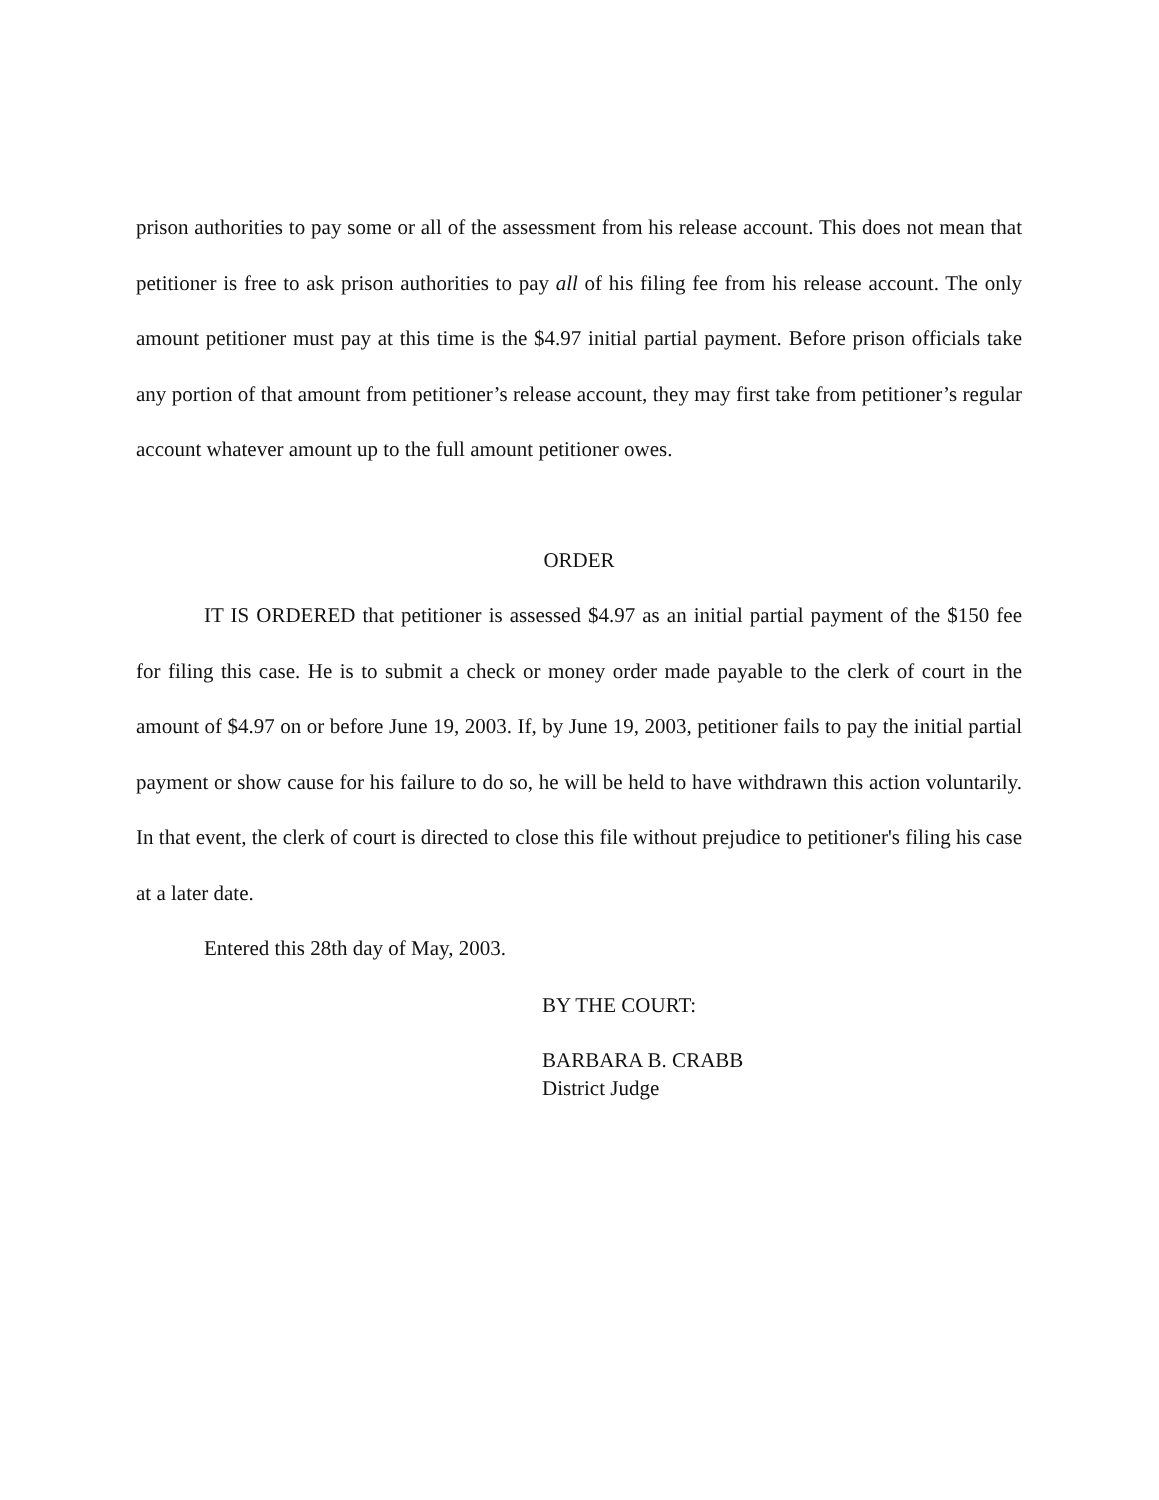prison authorities to pay some or all of the assessment from his release account. This does not mean that petitioner is free to ask prison authorities to pay all of his filing fee from his release account. The only amount petitioner must pay at this time is the $4.97 initial partial payment. Before prison officials take any portion of that amount from petitioner’s release account, they may first take from petitioner’s regular account whatever amount up to the full amount petitioner owes.
ORDER
IT IS ORDERED that petitioner is assessed $4.97 as an initial partial payment of the $150 fee for filing this case. He is to submit a check or money order made payable to the clerk of court in the amount of $4.97 on or before June 19, 2003. If, by June 19, 2003, petitioner fails to pay the initial partial payment or show cause for his failure to do so, he will be held to have withdrawn this action voluntarily. In that event, the clerk of court is directed to close this file without prejudice to petitioner's filing his case at a later date.
Entered this 28th day of May, 2003.
BY THE COURT:
BARBARA B. CRABB
District Judge